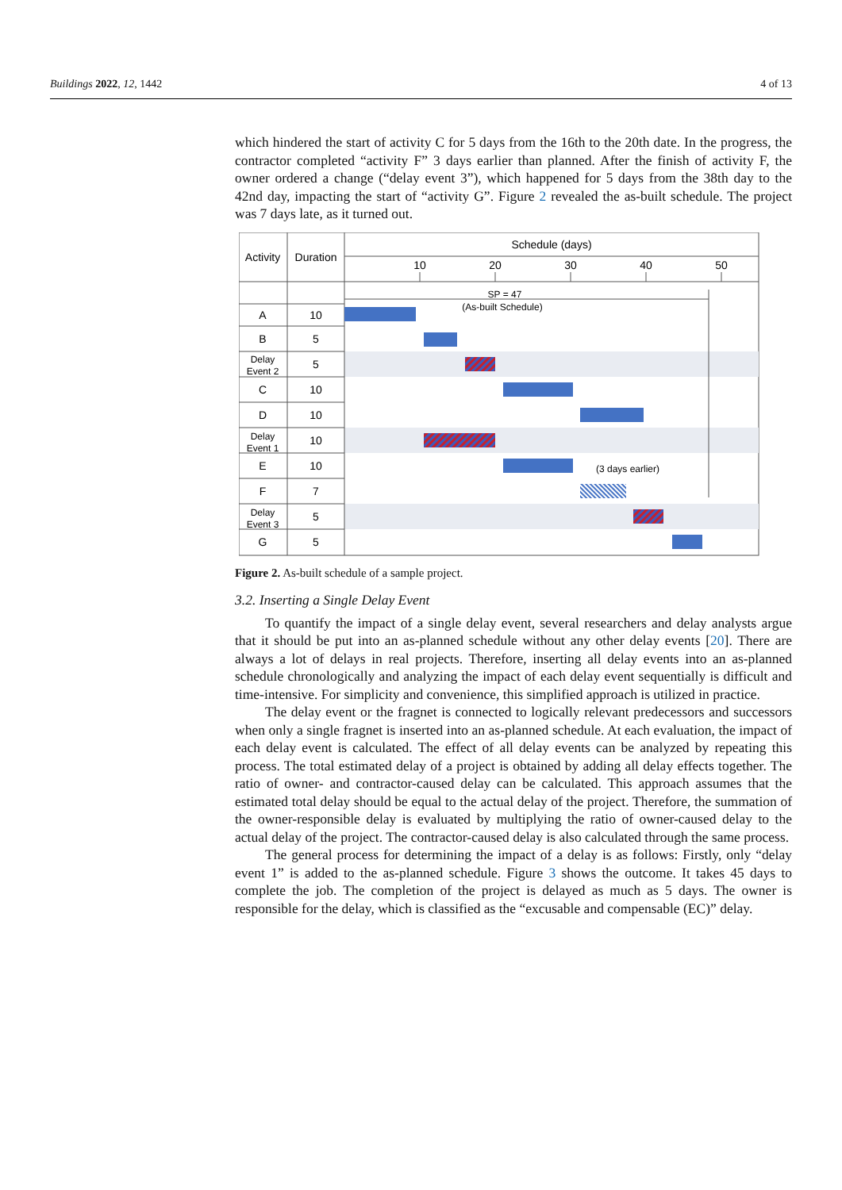Buildings 2022, 12, 1442 4 of 13
which hindered the start of activity C for 5 days from the 16th to the 20th date. In the progress, the contractor completed “activity F” 3 days earlier than planned. After the finish of activity F, the owner ordered a change (“delay event 3”), which happened for 5 days from the 38th day to the 42nd day, impacting the start of “activity G”. Figure 2 revealed the as-built schedule. The project was 7 days late, as it turned out.
Schedule (days)
Activity
Duration
10
20
30
40
50
SP = 47
(As-built Schedule)
(3 days earlier)
A
10
B
5
Delay
Event 2
5
C
10
D
10
Delay
Event 1
10
E
10
F
7
Delay
Event 3
5
G
5
Figure 2. As-built schedule of a sample project.
3.2. Inserting a Single Delay Event
To quantify the impact of a single delay event, several researchers and delay analysts argue that it should be put into an as-planned schedule without any other delay events [20]. There are always a lot of delays in real projects. Therefore, inserting all delay events into an as-planned schedule chronologically and analyzing the impact of each delay event sequentially is difficult and time-intensive. For simplicity and convenience, this simplified approach is utilized in practice.
The delay event or the fragnet is connected to logically relevant predecessors and successors when only a single fragnet is inserted into an as-planned schedule. At each evaluation, the impact of each delay event is calculated. The effect of all delay events can be analyzed by repeating this process. The total estimated delay of a project is obtained by adding all delay effects together. The ratio of owner- and contractor-caused delay can be calculated. This approach assumes that the estimated total delay should be equal to the actual delay of the project. Therefore, the summation of the owner-responsible delay is evaluated by multiplying the ratio of owner-caused delay to the actual delay of the project. The contractor-caused delay is also calculated through the same process.
The general process for determining the impact of a delay is as follows: Firstly, only “delay event 1” is added to the as-planned schedule. Figure 3 shows the outcome. It takes 45 days to complete the job. The completion of the project is delayed as much as 5 days. The owner is responsible for the delay, which is classified as the “excusable and compensable (EC)” delay.